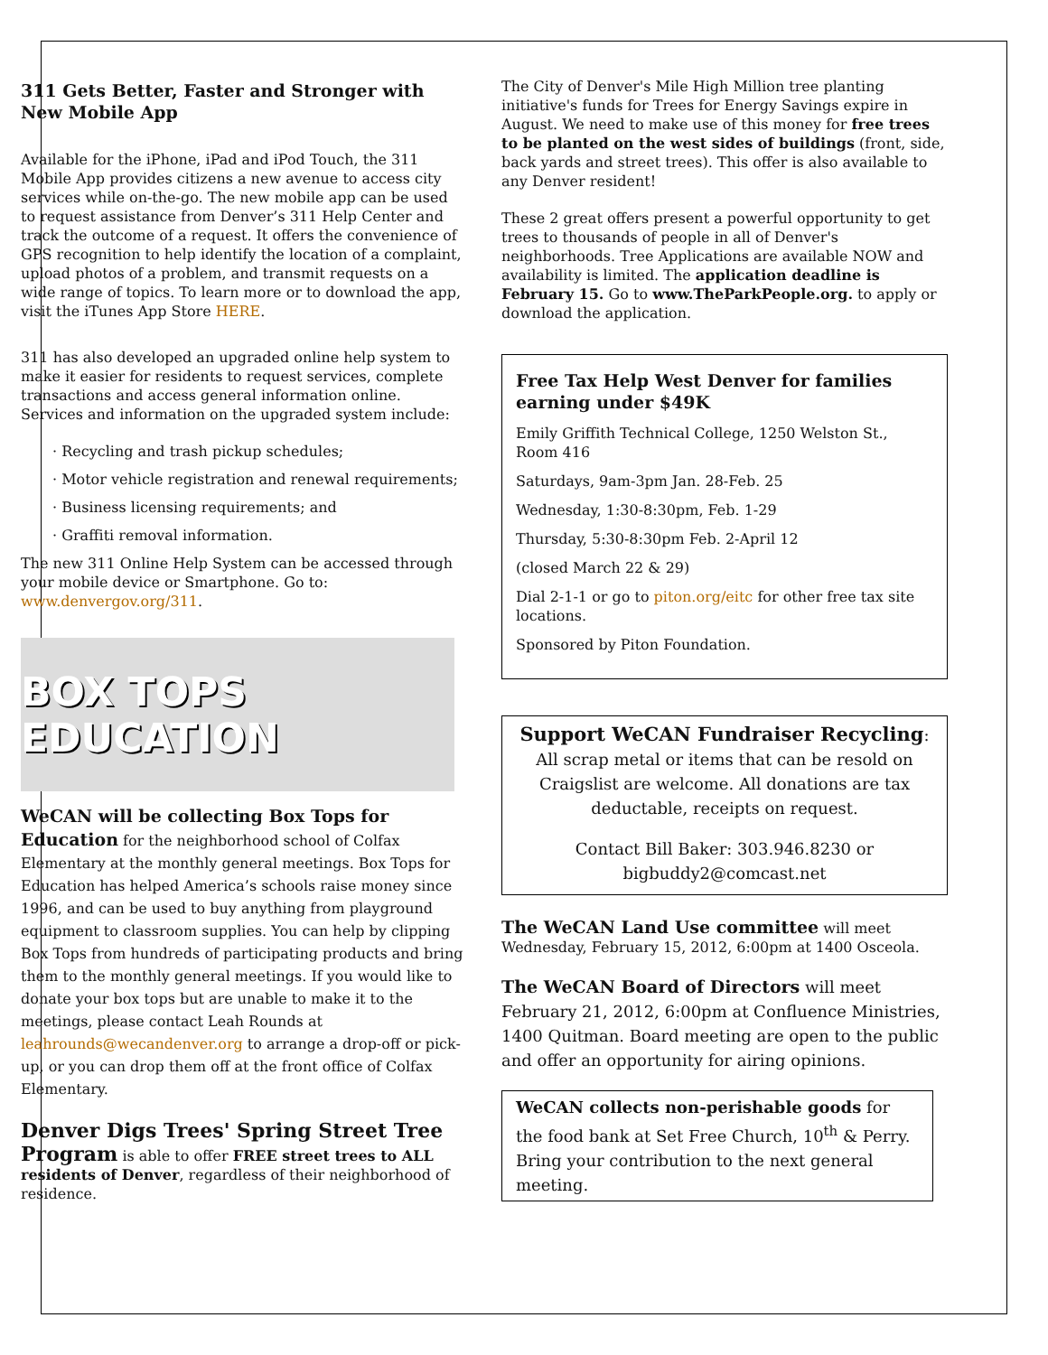311 Gets Better, Faster and Stronger with New Mobile App
Available for the iPhone, iPad and iPod Touch, the 311 Mobile App provides citizens a new avenue to access city services while on-the-go. The new mobile app can be used to request assistance from Denver’s 311 Help Center and track the outcome of a request. It offers the convenience of GPS recognition to help identify the location of a complaint, upload photos of a problem, and transmit requests on a wide range of topics. To learn more or to download the app, visit the iTunes App Store HERE.
311 has also developed an upgraded online help system to make it easier for residents to request services, complete transactions and access general information online. Services and information on the upgraded system include:
· Recycling and trash pickup schedules;
· Motor vehicle registration and renewal requirements;
· Business licensing requirements; and
· Graffiti removal information.
The new 311 Online Help System can be accessed through your mobile device or Smartphone. Go to: www.denvergov.org/311.
BOX TOPS EDUCATION
WeCAN will be collecting Box Tops for Education for the neighborhood school of Colfax Elementary at the monthly general meetings. Box Tops for Education has helped America’s schools raise money since 1996, and can be used to buy anything from playground equipment to classroom supplies. You can help by clipping Box Tops from hundreds of participating products and bring them to the monthly general meetings. If you would like to donate your box tops but are unable to make it to the meetings, please contact Leah Rounds at leahrounds@wecandenver.org to arrange a drop-off or pick-up, or you can drop them off at the front office of Colfax Elementary.
Denver Digs Trees' Spring Street Tree Program is able to offer FREE street trees to ALL residents of Denver, regardless of their neighborhood of residence.
The City of Denver's Mile High Million tree planting initiative's funds for Trees for Energy Savings expire in August. We need to make use of this money for free trees to be planted on the west sides of buildings (front, side, back yards and street trees). This offer is also available to any Denver resident!
These 2 great offers present a powerful opportunity to get trees to thousands of people in all of Denver's neighborhoods. Tree Applications are available NOW and availability is limited. The application deadline is February 15. Go to www.TheParkPeople.org. to apply or download the application.
Free Tax Help West Denver for families earning under $49K
Emily Griffith Technical College, 1250 Welston St., Room 416
Saturdays, 9am-3pm Jan. 28-Feb. 25
Wednesday, 1:30-8:30pm, Feb. 1-29
Thursday, 5:30-8:30pm Feb. 2-April 12
(closed March 22 & 29)
Dial 2-1-1 or go to piton.org/eitc for other free tax site locations.
Sponsored by Piton Foundation.
Support WeCAN Fundraiser Recycling: All scrap metal or items that can be resold on Craigslist are welcome. All donations are tax deductable, receipts on request.
Contact Bill Baker: 303.946.8230 or bigbuddy2@comcast.net
The WeCAN Land Use committee will meet Wednesday, February 15, 2012, 6:00pm at 1400 Osceola.
The WeCAN Board of Directors will meet February 21, 2012, 6:00pm at Confluence Ministries, 1400 Quitman. Board meeting are open to the public and offer an opportunity for airing opinions.
WeCAN collects non-perishable goods for the food bank at Set Free Church, 10<sup>th</sup> & Perry. Bring your contribution to the next general meeting.